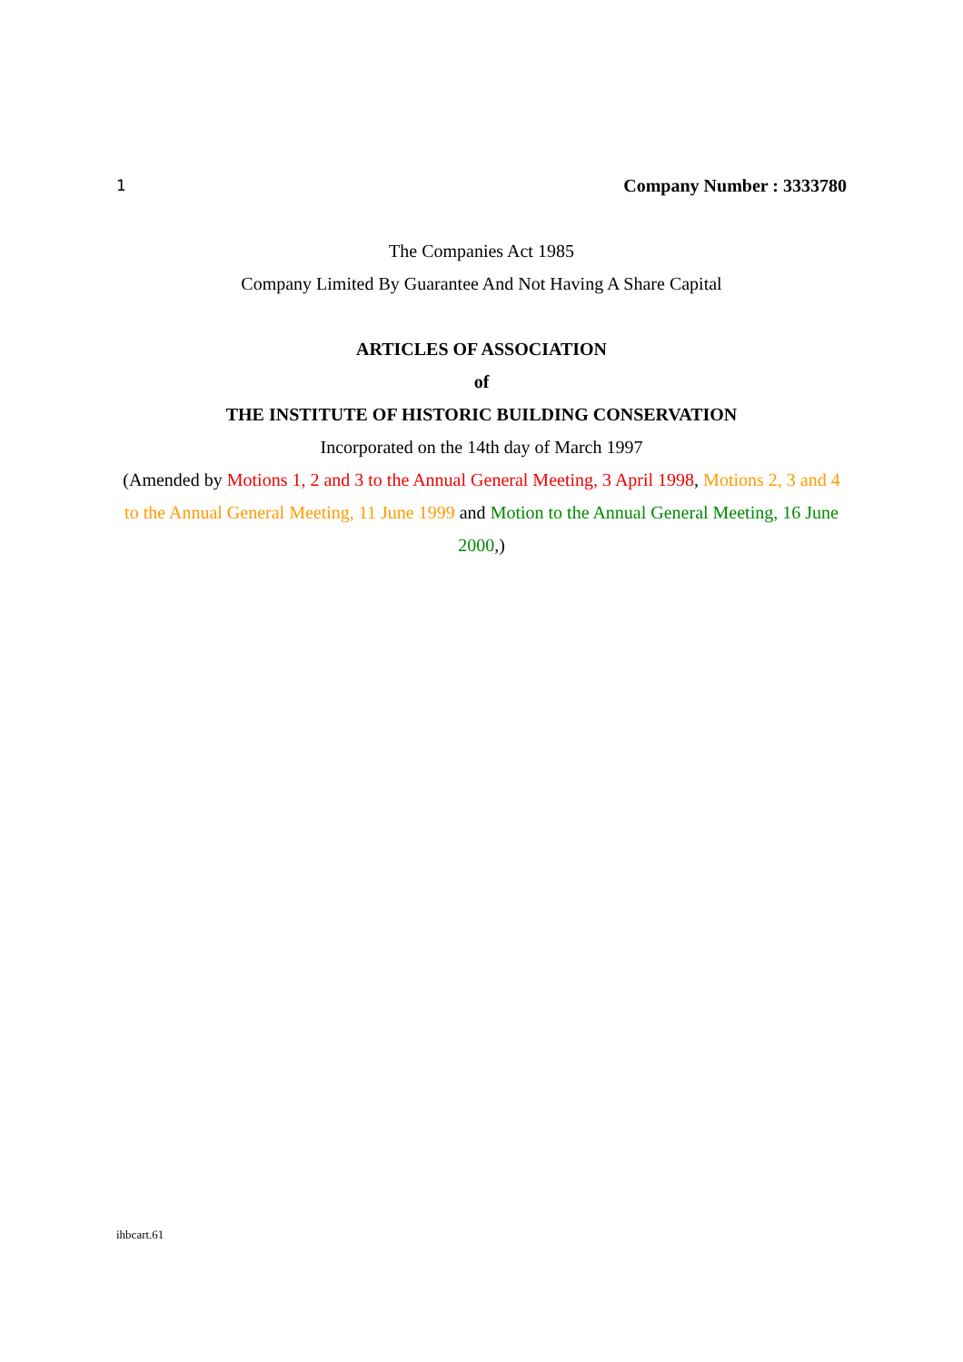1 Company Number : 3333780
The Companies Act 1985
Company Limited By Guarantee And Not Having A Share Capital
ARTICLES OF ASSOCIATION
of
THE INSTITUTE OF HISTORIC BUILDING CONSERVATION
Incorporated on the 14th day of March 1997
(Amended by Motions 1, 2 and 3 to the Annual General Meeting, 3 April 1998, Motions 2, 3 and 4 to the Annual General Meeting, 11 June 1999 and Motion to the Annual General Meeting, 16 June 2000,)
ihbcart.61